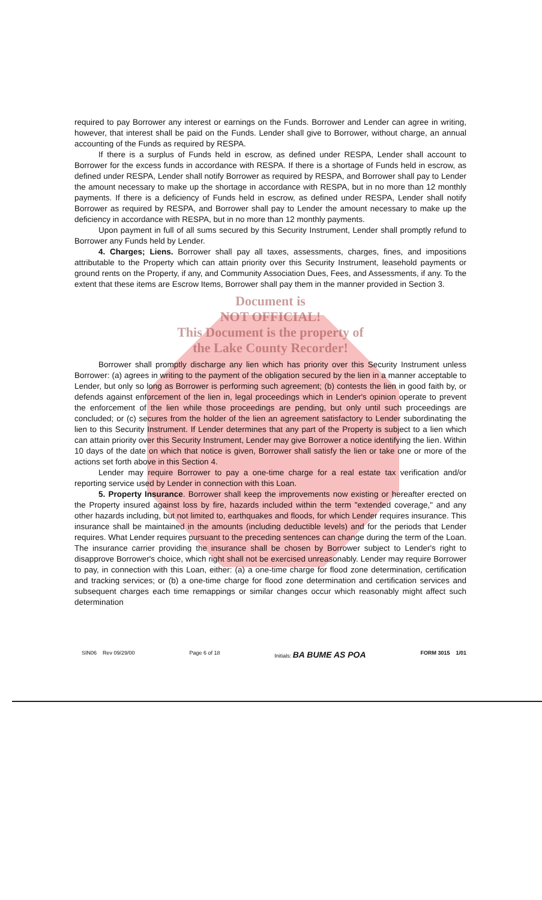required to pay Borrower any interest or earnings on the Funds. Borrower and Lender can agree in writing, however, that interest shall be paid on the Funds. Lender shall give to Borrower, without charge, an annual accounting of the Funds as required by RESPA.
If there is a surplus of Funds held in escrow, as defined under RESPA, Lender shall account to Borrower for the excess funds in accordance with RESPA. If there is a shortage of Funds held in escrow, as defined under RESPA, Lender shall notify Borrower as required by RESPA, and Borrower shall pay to Lender the amount necessary to make up the shortage in accordance with RESPA, but in no more than 12 monthly payments. If there is a deficiency of Funds held in escrow, as defined under RESPA, Lender shall notify Borrower as required by RESPA, and Borrower shall pay to Lender the amount necessary to make up the deficiency in accordance with RESPA, but in no more than 12 monthly payments.
Upon payment in full of all sums secured by this Security Instrument, Lender shall promptly refund to Borrower any Funds held by Lender.
4. Charges; Liens. Borrower shall pay all taxes, assessments, charges, fines, and impositions attributable to the Property which can attain priority over this Security Instrument, leasehold payments or ground rents on the Property, if any, and Community Association Dues, Fees, and Assessments, if any. To the extent that these items are Escrow Items, Borrower shall pay them in the manner provided in Section 3.
Document is
NOT OFFICIAL!
This Document is the property of
the Lake County Recorder!
Borrower shall promptly discharge any lien which has priority over this Security Instrument unless Borrower: (a) agrees in writing to the payment of the obligation secured by the lien in a manner acceptable to Lender, but only so long as Borrower is performing such agreement; (b) contests the lien in good faith by, or defends against enforcement of the lien in, legal proceedings which in Lender's opinion operate to prevent the enforcement of the lien while those proceedings are pending, but only until such proceedings are concluded; or (c) secures from the holder of the lien an agreement satisfactory to Lender subordinating the lien to this Security Instrument. If Lender determines that any part of the Property is subject to a lien which can attain priority over this Security Instrument, Lender may give Borrower a notice identifying the lien. Within 10 days of the date on which that notice is given, Borrower shall satisfy the lien or take one or more of the actions set forth above in this Section 4.
Lender may require Borrower to pay a one-time charge for a real estate tax verification and/or reporting service used by Lender in connection with this Loan.
5. Property Insurance. Borrower shall keep the improvements now existing or hereafter erected on the Property insured against loss by fire, hazards included within the term "extended coverage," and any other hazards including, but not limited to, earthquakes and floods, for which Lender requires insurance. This insurance shall be maintained in the amounts (including deductible levels) and for the periods that Lender requires. What Lender requires pursuant to the preceding sentences can change during the term of the Loan. The insurance carrier providing the insurance shall be chosen by Borrower subject to Lender's right to disapprove Borrower's choice, which right shall not be exercised unreasonably. Lender may require Borrower to pay, in connection with this Loan, either: (a) a one-time charge for flood zone determination, certification and tracking services; or (b) a one-time charge for flood zone determination and certification services and subsequent charges each time remappings or similar changes occur which reasonably might affect such determination
SIN06 Rev 09/29/00 Page 6 of 18 Initials: BA BUME AS POA FORM 3015 1/01